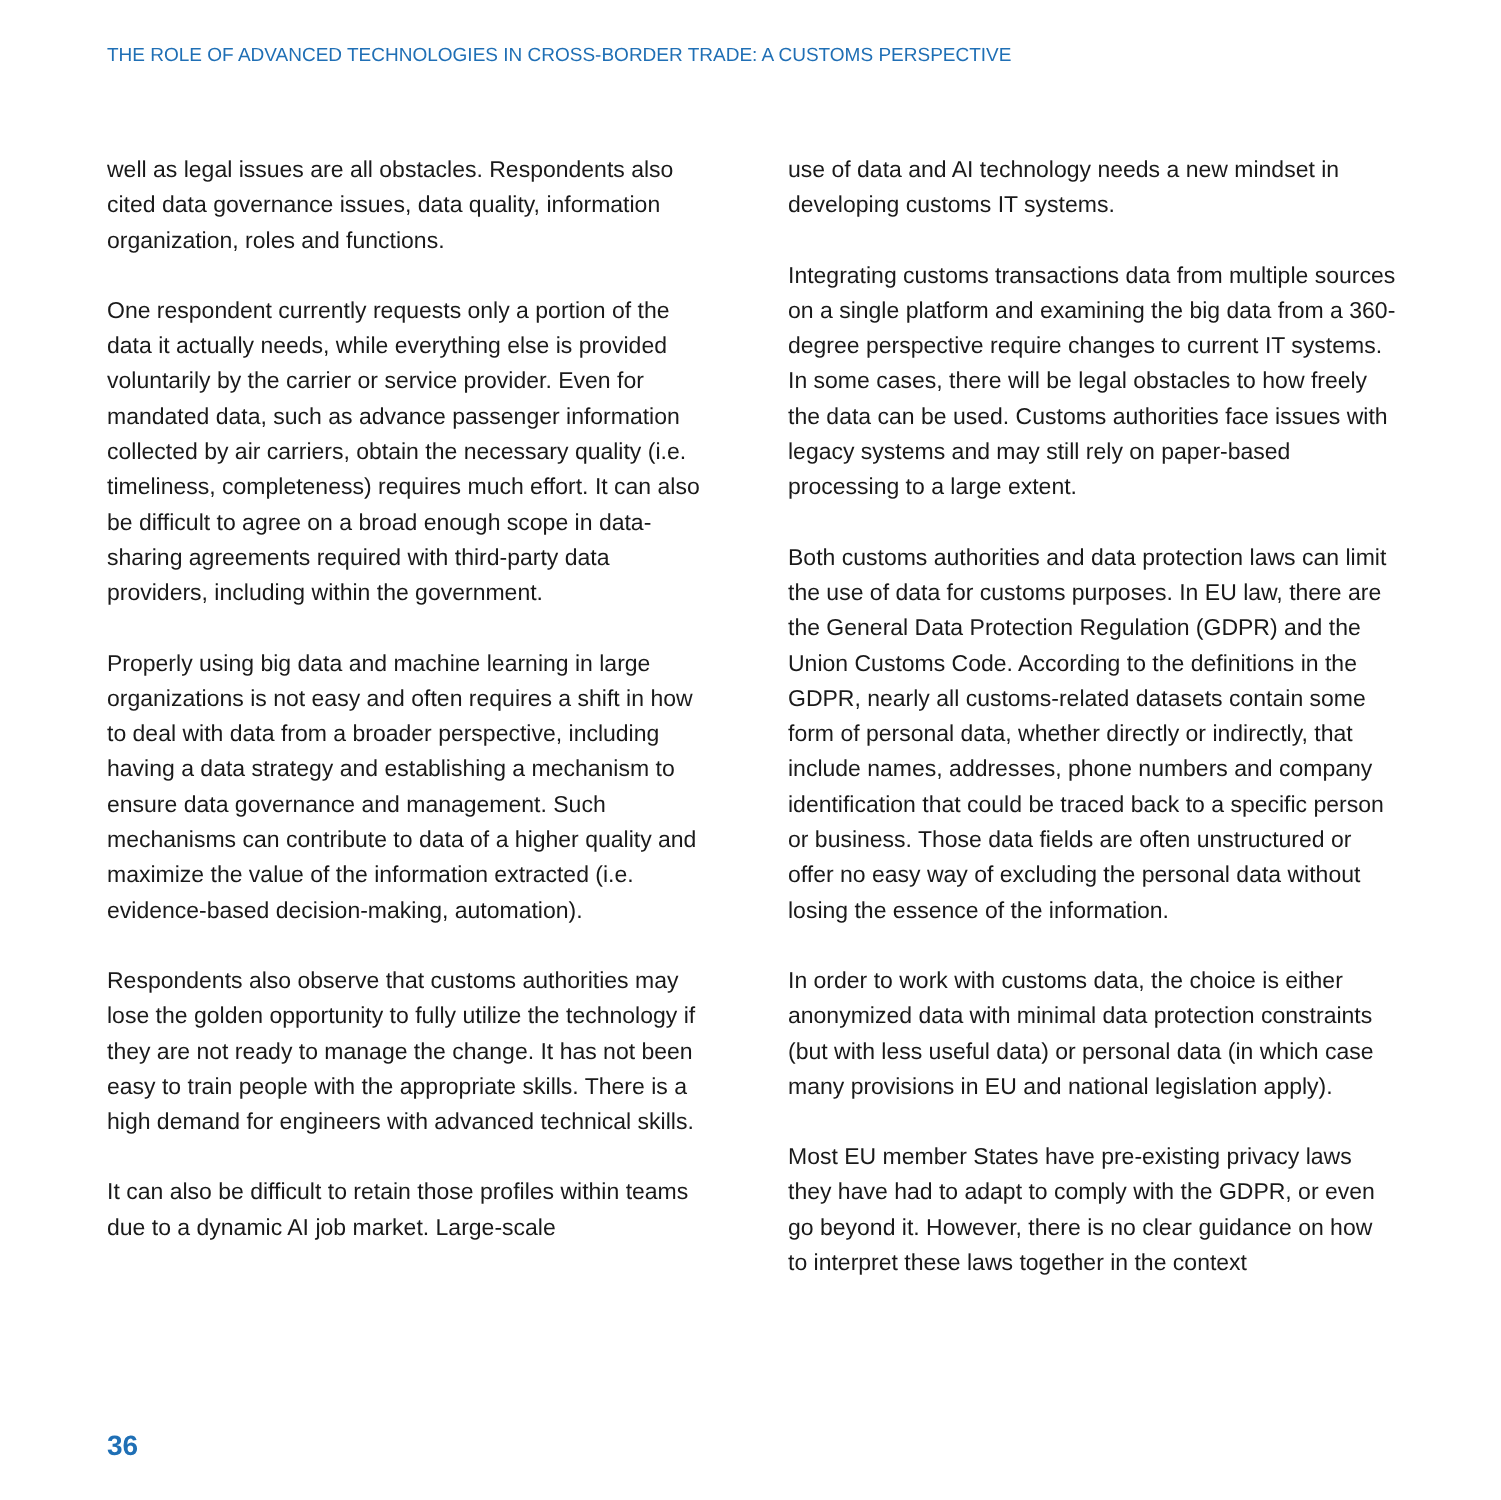THE ROLE OF ADVANCED TECHNOLOGIES IN CROSS-BORDER TRADE: A CUSTOMS PERSPECTIVE
well as legal issues are all obstacles. Respondents also cited data governance issues, data quality, information organization, roles and functions.
One respondent currently requests only a portion of the data it actually needs, while everything else is provided voluntarily by the carrier or service provider. Even for mandated data, such as advance passenger information collected by air carriers, obtain the necessary quality (i.e. timeliness, completeness) requires much effort. It can also be difficult to agree on a broad enough scope in data-sharing agreements required with third-party data providers, including within the government.
Properly using big data and machine learning in large organizations is not easy and often requires a shift in how to deal with data from a broader perspective, including having a data strategy and establishing a mechanism to ensure data governance and management. Such mechanisms can contribute to data of a higher quality and maximize the value of the information extracted (i.e. evidence-based decision-making, automation).
Respondents also observe that customs authorities may lose the golden opportunity to fully utilize the technology if they are not ready to manage the change. It has not been easy to train people with the appropriate skills. There is a high demand for engineers with advanced technical skills.
It can also be difficult to retain those profiles within teams due to a dynamic AI job market. Large-scale
use of data and AI technology needs a new mindset in developing customs IT systems.
Integrating customs transactions data from multiple sources on a single platform and examining the big data from a 360-degree perspective require changes to current IT systems. In some cases, there will be legal obstacles to how freely the data can be used. Customs authorities face issues with legacy systems and may still rely on paper-based processing to a large extent.
Both customs authorities and data protection laws can limit the use of data for customs purposes. In EU law, there are the General Data Protection Regulation (GDPR) and the Union Customs Code. According to the definitions in the GDPR, nearly all customs-related datasets contain some form of personal data, whether directly or indirectly, that include names, addresses, phone numbers and company identification that could be traced back to a specific person or business. Those data fields are often unstructured or offer no easy way of excluding the personal data without losing the essence of the information.
In order to work with customs data, the choice is either anonymized data with minimal data protection constraints (but with less useful data) or personal data (in which case many provisions in EU and national legislation apply).
Most EU member States have pre-existing privacy laws they have had to adapt to comply with the GDPR, or even go beyond it. However, there is no clear guidance on how to interpret these laws together in the context
36